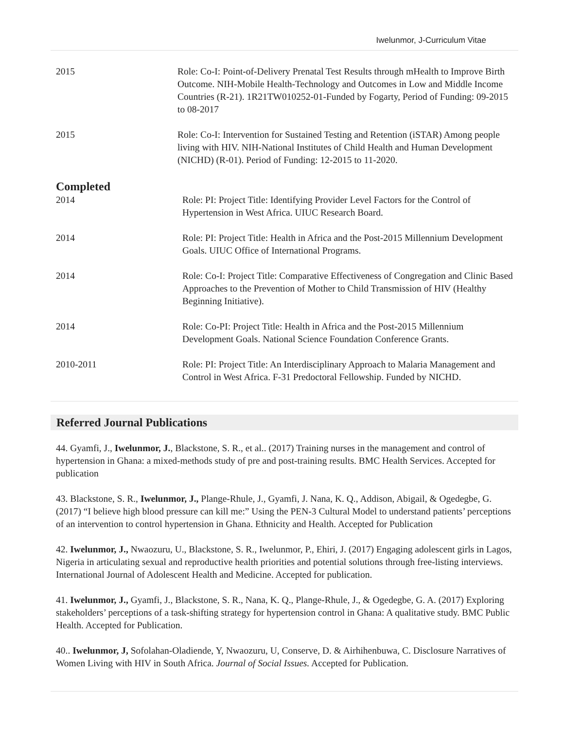Iwelunmor, J-Curriculum Vitae
2015 Role: Co-I: Point-of-Delivery Prenatal Test Results through mHealth to Improve Birth Outcome. NIH-Mobile Health-Technology and Outcomes in Low and Middle Income Countries (R-21). 1R21TW010252-01-Funded by Fogarty, Period of Funding: 09-2015 to 08-2017
2015 Role: Co-I: Intervention for Sustained Testing and Retention (iSTAR) Among people living with HIV. NIH-National Institutes of Child Health and Human Development (NICHD) (R-01). Period of Funding: 12-2015 to 11-2020.
Completed
2014 Role: PI: Project Title: Identifying Provider Level Factors for the Control of Hypertension in West Africa. UIUC Research Board.
2014 Role: PI: Project Title: Health in Africa and the Post-2015 Millennium Development Goals. UIUC Office of International Programs.
2014 Role: Co-I: Project Title: Comparative Effectiveness of Congregation and Clinic Based Approaches to the Prevention of Mother to Child Transmission of HIV (Healthy Beginning Initiative).
2014 Role: Co-PI: Project Title: Health in Africa and the Post-2015 Millennium Development Goals. National Science Foundation Conference Grants.
2010-2011 Role: PI: Project Title: An Interdisciplinary Approach to Malaria Management and Control in West Africa. F-31 Predoctoral Fellowship. Funded by NICHD.
Referred Journal Publications
44. Gyamfi, J., Iwelunmor, J., Blackstone, S. R., et al.. (2017) Training nurses in the management and control of hypertension in Ghana: a mixed-methods study of pre and post-training results. BMC Health Services. Accepted for publication
43. Blackstone, S. R., Iwelunmor, J., Plange-Rhule, J., Gyamfi, J. Nana, K. Q., Addison, Abigail, & Ogedegbe, G.(2017) “I believe high blood pressure can kill me:” Using the PEN-3 Cultural Model to understand patients’ perceptions of an intervention to control hypertension in Ghana. Ethnicity and Health. Accepted for Publication
42. Iwelunmor, J., Nwaozuru, U., Blackstone, S. R., Iwelunmor, P., Ehiri, J. (2017) Engaging adolescent girls in Lagos, Nigeria in articulating sexual and reproductive health priorities and potential solutions through free-listing interviews. International Journal of Adolescent Health and Medicine. Accepted for publication.
41. Iwelunmor, J., Gyamfi, J., Blackstone, S. R., Nana, K. Q., Plange-Rhule, J., & Ogedegbe, G. A. (2017) Exploring stakeholders’ perceptions of a task-shifting strategy for hypertension control in Ghana: A qualitative study. BMC Public Health. Accepted for Publication.
40.. Iwelunmor, J, Sofolahan-Oladiende, Y, Nwaozuru, U, Conserve, D. & Airhihenbuwa, C. Disclosure Narratives of Women Living with HIV in South Africa. Journal of Social Issues. Accepted for Publication.